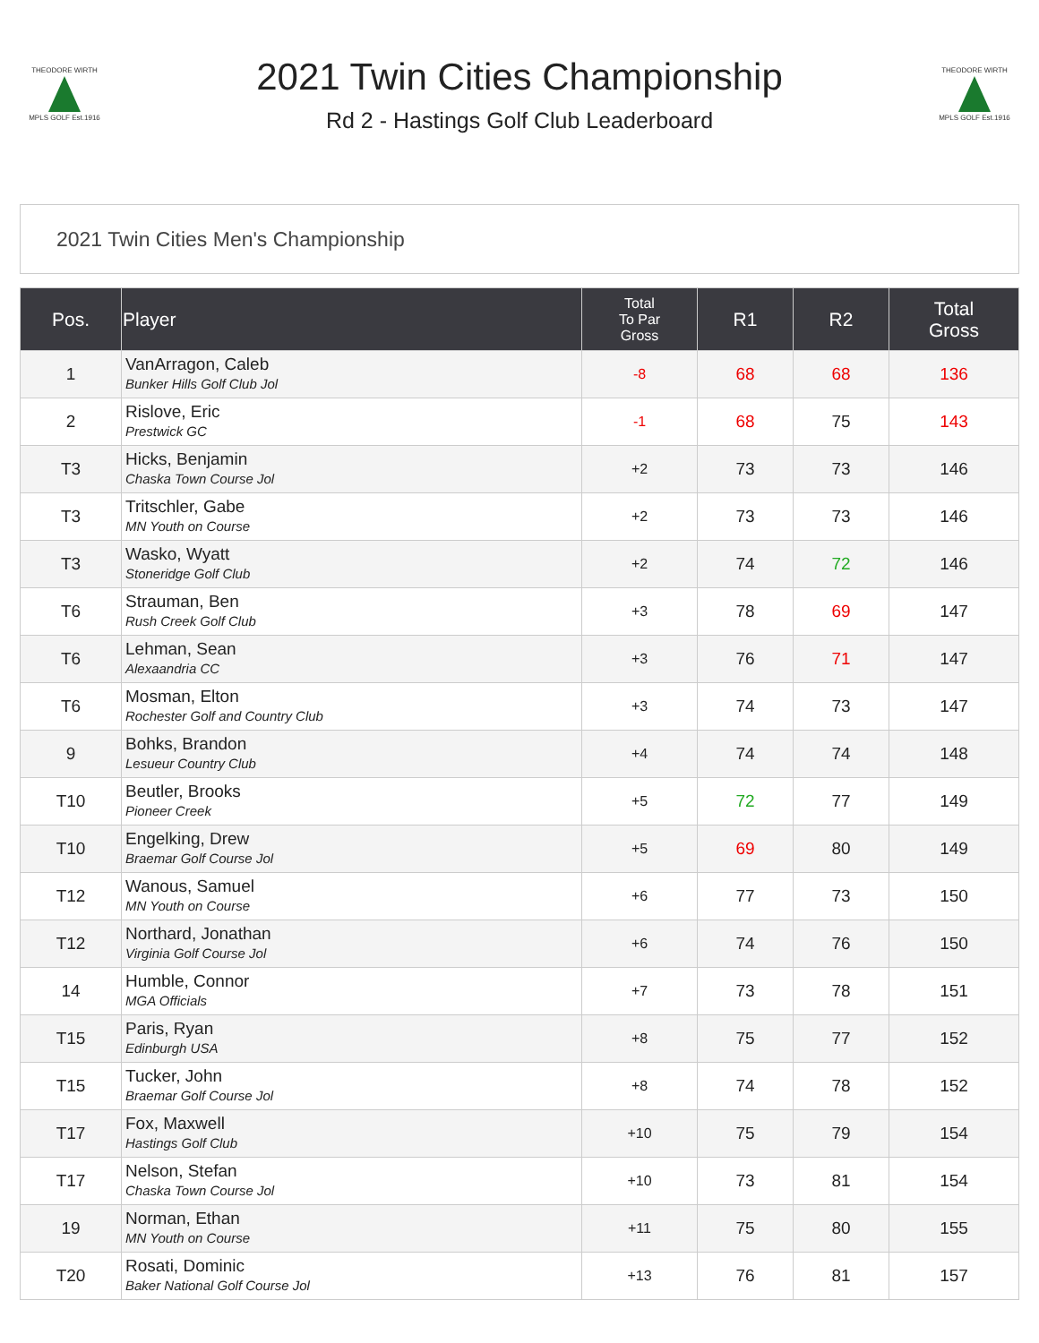THEODORE WIRTH
MPLS GOLF Est.1916
2021 Twin Cities Championship
Rd 2 - Hastings Golf Club Leaderboard
THEODORE WIRTH
MPLS GOLF Est.1916
2021 Twin Cities Men's Championship
| Pos. | Player | Total To Par Gross | R1 | R2 | Total Gross |
| --- | --- | --- | --- | --- | --- |
| 1 | VanArragon, Caleb Bunker Hills Golf Club Jol | -8 | 68 | 68 | 136 |
| 2 | Rislove, Eric Prestwick GC | -1 | 68 | 75 | 143 |
| T3 | Hicks, Benjamin Chaska Town Course Jol | +2 | 73 | 73 | 146 |
| T3 | Tritschler, Gabe MN Youth on Course | +2 | 73 | 73 | 146 |
| T3 | Wasko, Wyatt Stoneridge Golf Club | +2 | 74 | 72 | 146 |
| T6 | Strauman, Ben Rush Creek Golf Club | +3 | 78 | 69 | 147 |
| T6 | Lehman, Sean Alexaandria CC | +3 | 76 | 71 | 147 |
| T6 | Mosman, Elton Rochester Golf and Country Club | +3 | 74 | 73 | 147 |
| 9 | Bohks, Brandon Lesueur Country Club | +4 | 74 | 74 | 148 |
| T10 | Beutler, Brooks Pioneer Creek | +5 | 72 | 77 | 149 |
| T10 | Engelking, Drew Braemar Golf Course Jol | +5 | 69 | 80 | 149 |
| T12 | Wanous, Samuel MN Youth on Course | +6 | 77 | 73 | 150 |
| T12 | Northard, Jonathan Virginia Golf Course Jol | +6 | 74 | 76 | 150 |
| 14 | Humble, Connor MGA Officials | +7 | 73 | 78 | 151 |
| T15 | Paris, Ryan Edinburgh USA | +8 | 75 | 77 | 152 |
| T15 | Tucker, John Braemar Golf Course Jol | +8 | 74 | 78 | 152 |
| T17 | Fox, Maxwell Hastings Golf Club | +10 | 75 | 79 | 154 |
| T17 | Nelson, Stefan Chaska Town Course Jol | +10 | 73 | 81 | 154 |
| 19 | Norman, Ethan MN Youth on Course | +11 | 75 | 80 | 155 |
| T20 | Rosati, Dominic Baker National Golf Course Jol | +13 | 76 | 81 | 157 |